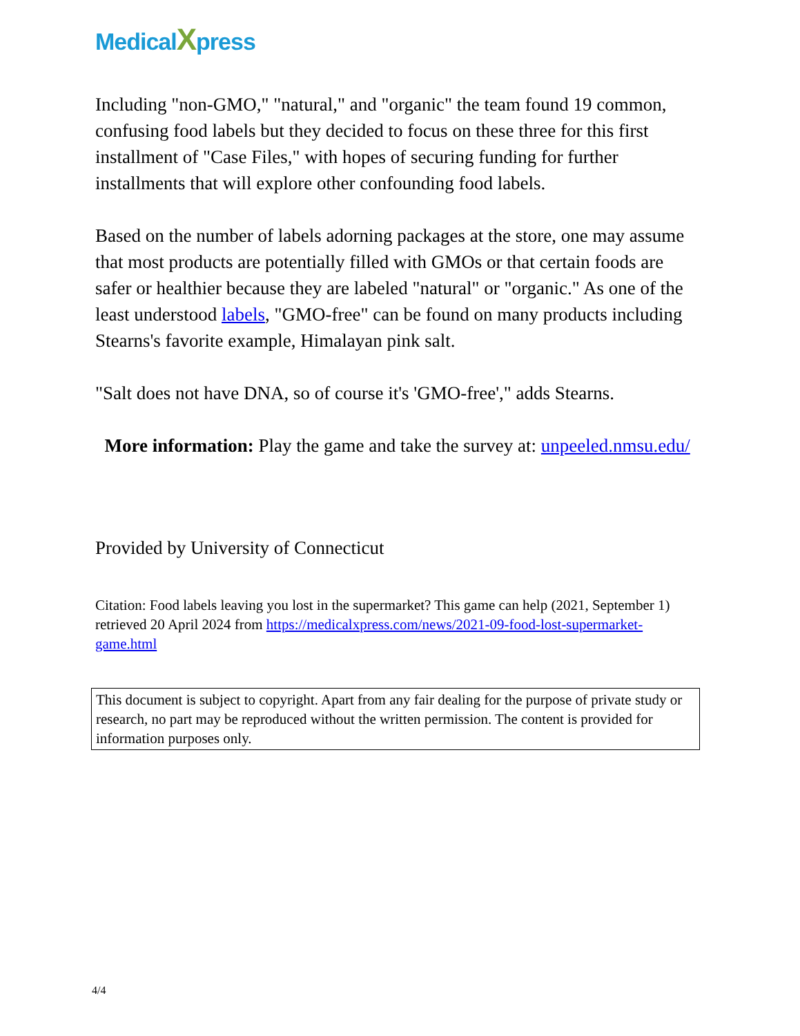MedicalXpress
Including "non-GMO," "natural," and "organic" the team found 19 common, confusing food labels but they decided to focus on these three for this first installment of "Case Files," with hopes of securing funding for further installments that will explore other confounding food labels.
Based on the number of labels adorning packages at the store, one may assume that most products are potentially filled with GMOs or that certain foods are safer or healthier because they are labeled "natural" or "organic." As one of the least understood labels, "GMO-free" can be found on many products including Stearns's favorite example, Himalayan pink salt.
"Salt does not have DNA, so of course it's 'GMO-free'," adds Stearns.
More information: Play the game and take the survey at: unpeeled.nmsu.edu/
Provided by University of Connecticut
Citation: Food labels leaving you lost in the supermarket? This game can help (2021, September 1) retrieved 20 April 2024 from https://medicalxpress.com/news/2021-09-food-lost-supermarket-game.html
This document is subject to copyright. Apart from any fair dealing for the purpose of private study or research, no part may be reproduced without the written permission. The content is provided for information purposes only.
4/4